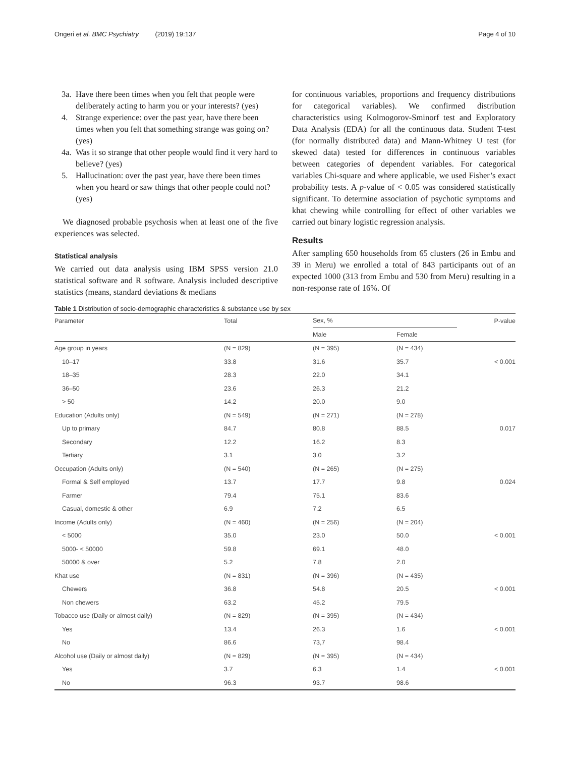Ongeri et al. BMC Psychiatry (2019) 19:137 Page 4 of 10
3a. Have there been times when you felt that people were deliberately acting to harm you or your interests? (yes)
4. Strange experience: over the past year, have there been times when you felt that something strange was going on? (yes)
4a. Was it so strange that other people would find it very hard to believe? (yes)
5. Hallucination: over the past year, have there been times when you heard or saw things that other people could not? (yes)
We diagnosed probable psychosis when at least one of the five experiences was selected.
Statistical analysis
We carried out data analysis using IBM SPSS version 21.0 statistical software and R software. Analysis included descriptive statistics (means, standard deviations & medians
for continuous variables, proportions and frequency distributions for categorical variables). We confirmed distribution characteristics using Kolmogorov-Sminorf test and Exploratory Data Analysis (EDA) for all the continuous data. Student T-test (for normally distributed data) and Mann-Whitney U test (for skewed data) tested for differences in continuous variables between categories of dependent variables. For categorical variables Chi-square and where applicable, we used Fisher’s exact probability tests. A p-value of < 0.05 was considered statistically significant. To determine association of psychotic symptoms and khat chewing while controlling for effect of other variables we carried out binary logistic regression analysis.
Results
After sampling 650 households from 65 clusters (26 in Embu and 39 in Meru) we enrolled a total of 843 participants out of an expected 1000 (313 from Embu and 530 from Meru) resulting in a non-response rate of 16%. Of
Table 1 Distribution of socio-demographic characteristics & substance use by sex
| Parameter | Total | Sex, % | | P-value |
| --- | --- | --- | --- | --- |
| | | Male | Female | |
| Age group in years | (N = 829) | (N = 395) | (N = 434) | |
| 10–17 | 33.8 | 31.6 | 35.7 | < 0.001 |
| 18–35 | 28.3 | 22.0 | 34.1 | |
| 36–50 | 23.6 | 26.3 | 21.2 | |
| > 50 | 14.2 | 20.0 | 9.0 | |
| Education (Adults only) | (N = 549) | (N = 271) | (N = 278) | |
| Up to primary | 84.7 | 80.8 | 88.5 | 0.017 |
| Secondary | 12.2 | 16.2 | 8.3 | |
| Tertiary | 3.1 | 3.0 | 3.2 | |
| Occupation (Adults only) | (N = 540) | (N = 265) | (N = 275) | |
| Formal & Self employed | 13.7 | 17.7 | 9.8 | 0.024 |
| Farmer | 79.4 | 75.1 | 83.6 | |
| Casual, domestic & other | 6.9 | 7.2 | 6.5 | |
| Income (Adults only) | (N = 460) | (N = 256) | (N = 204) | |
| < 5000 | 35.0 | 23.0 | 50.0 | < 0.001 |
| 5000- < 50000 | 59.8 | 69.1 | 48.0 | |
| 50000 & over | 5.2 | 7.8 | 2.0 | |
| Khat use | (N = 831) | (N = 396) | (N = 435) | |
| Chewers | 36.8 | 54.8 | 20.5 | < 0.001 |
| Non chewers | 63.2 | 45.2 | 79.5 | |
| Tobacco use (Daily or almost daily) | (N = 829) | (N = 395) | (N = 434) | |
| Yes | 13.4 | 26.3 | 1.6 | < 0.001 |
| No | 86.6 | 73,7 | 98.4 | |
| Alcohol use (Daily or almost daily) | (N = 829) | (N = 395) | (N = 434) | |
| Yes | 3.7 | 6.3 | 1.4 | < 0.001 |
| No | 96.3 | 93.7 | 98.6 | |